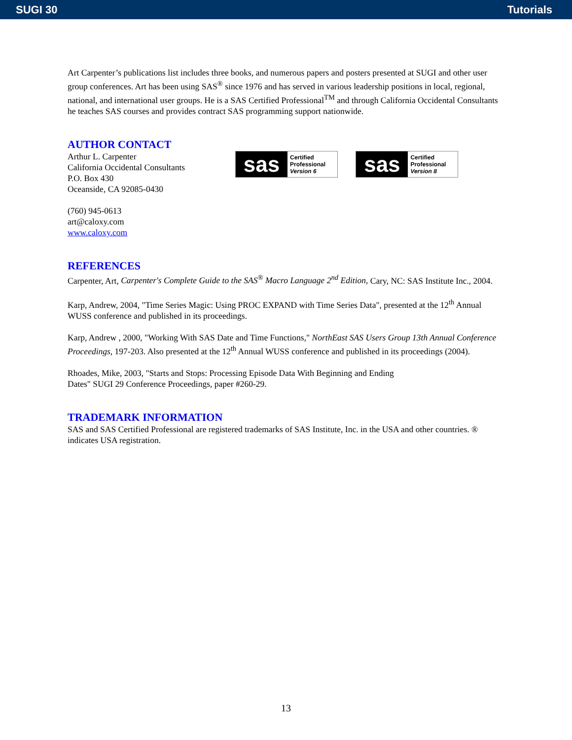SUGI 30 Tutorials
Art Carpenter’s publications list includes three books, and numerous papers and posters presented at SUGI and other user group conferences. Art has been using SAS<sup>®</sup> since 1976 and has served in various leadership positions in local, regional, national, and international user groups. He is a SAS Certified Professional<sup>TM</sup> and through California Occidental Consultants he teaches SAS courses and provides contract SAS programming support nationwide.
AUTHOR CONTACT
Arthur L. Carpenter
California Occidental Consultants
P.O. Box 430
Oceanside, CA 92085-0430
(760) 945-0613
art@caloxy.com
www.caloxy.com
sas Certified
Professional
Version 6 sas Certified
Professional
Version 8
REFERENCES
Carpenter, Art, Carpenter's Complete Guide to the SAS<sup>®</sup> Macro Language 2<sup>nd</sup> Edition, Cary, NC: SAS Institute Inc., 2004.
Karp, Andrew, 2004, "Time Series Magic: Using PROC EXPAND with Time Series Data", presented at the 12<sup>th</sup> Annual WUSS conference and published in its proceedings.
Karp, Andrew , 2000, "Working With SAS Date and Time Functions," NorthEast SAS Users Group 13th Annual Conference Proceedings, 197-203. Also presented at the 12<sup>th</sup> Annual WUSS conference and published in its proceedings (2004).
Rhoades, Mike, 2003, "Starts and Stops: Processing Episode Data With Beginning and Ending
Dates" SUGI 29 Conference Proceedings, paper #260-29.
TRADEMARK INFORMATION
SAS and SAS Certified Professional are registered trademarks of SAS Institute, Inc. in the USA and other countries. ® indicates USA registration.
13